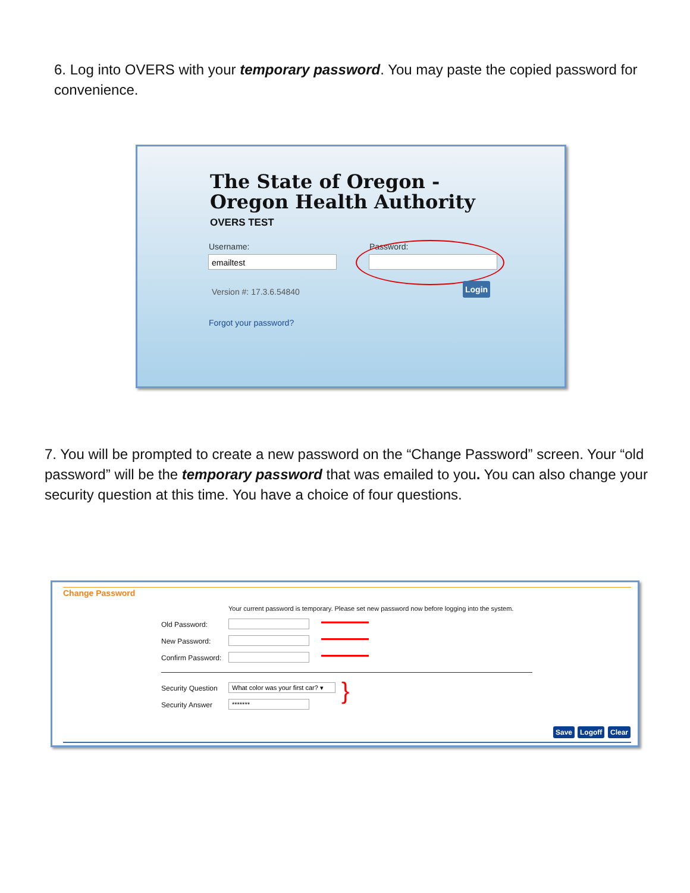6. Log into OVERS with your temporary password. You may paste the copied password for convenience.
The State of Oregon - Oregon Health Authority
OVERS TEST
Username:
emailtest
Password:
Version #: 17.3.6.54840
Login
Forgot your password?
7. You will be prompted to create a new password on the “Change Password” screen. Your “old password” will be the temporary password that was emailed to you. You can also change your security question at this time. You have a choice of four questions.
Change Password
Your current password is temporary. Please set new password now before logging into the system.
Old Password:
New Password:
Confirm Password:
Security Question
What color was your first car? ▾
Security Answer ******* }
Save Logoff Clear